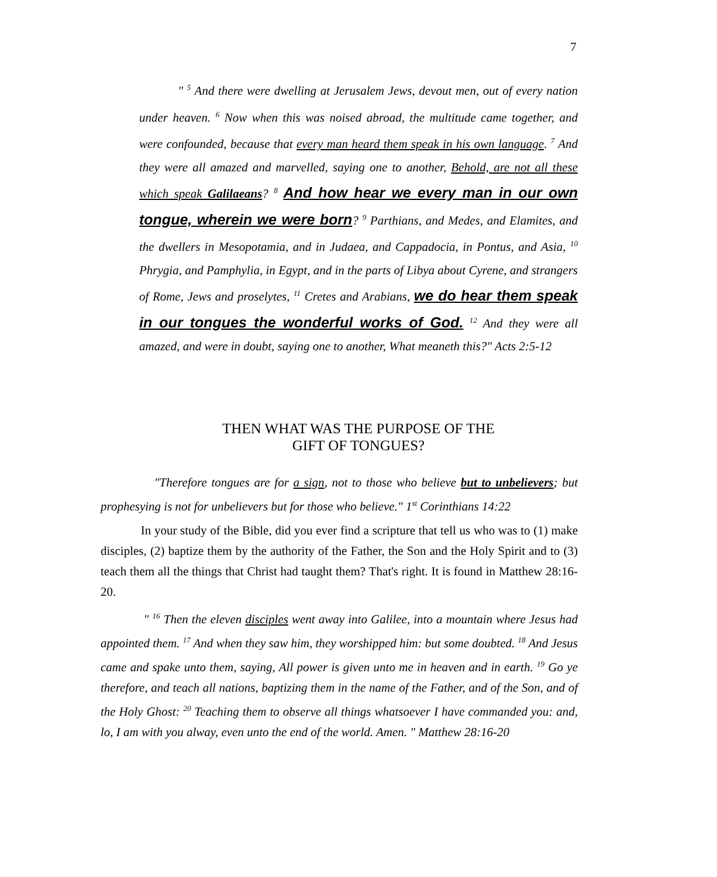7
" <sup>5</sup> And there were dwelling at Jerusalem Jews, devout men, out of every nation under heaven. <sup>6</sup> Now when this was noised abroad, the multitude came together, and were confounded, because that every man heard them speak in his own language. <sup>7</sup> And they were all amazed and marvelled, saying one to another, Behold, are not all these which speak Galilaeans? <sup>8</sup> And how hear we every man in our own tongue, wherein we were born? <sup>9</sup> Parthians, and Medes, and Elamites, and the dwellers in Mesopotamia, and in Judaea, and Cappadocia, in Pontus, and Asia, <sup>10</sup> Phrygia, and Pamphylia, in Egypt, and in the parts of Libya about Cyrene, and strangers of Rome, Jews and proselytes, <sup>11</sup> Cretes and Arabians, we do hear them speak in our tongues the wonderful works of God. <sup>12</sup> And they were all amazed, and were in doubt, saying one to another, What meaneth this?" Acts 2:5-12
THEN WHAT WAS THE PURPOSE OF THE
GIFT OF TONGUES?
"Therefore tongues are for a sign, not to those who believe but to unbelievers; but prophesying is not for unbelievers but for those who believe." 1<sup>st</sup> Corinthians 14:22
In your study of the Bible, did you ever find a scripture that tell us who was to (1) make disciples, (2) baptize them by the authority of the Father, the Son and the Holy Spirit and to (3) teach them all the things that Christ had taught them? That's right. It is found in Matthew 28:16-20.
" <sup>16</sup> Then the eleven disciples went away into Galilee, into a mountain where Jesus had appointed them. <sup>17</sup> And when they saw him, they worshipped him: but some doubted. <sup>18</sup> And Jesus came and spake unto them, saying, All power is given unto me in heaven and in earth. <sup>19</sup> Go ye therefore, and teach all nations, baptizing them in the name of the Father, and of the Son, and of the Holy Ghost: <sup>20</sup> Teaching them to observe all things whatsoever I have commanded you: and, lo, I am with you alway, even unto the end of the world. Amen. " Matthew 28:16-20